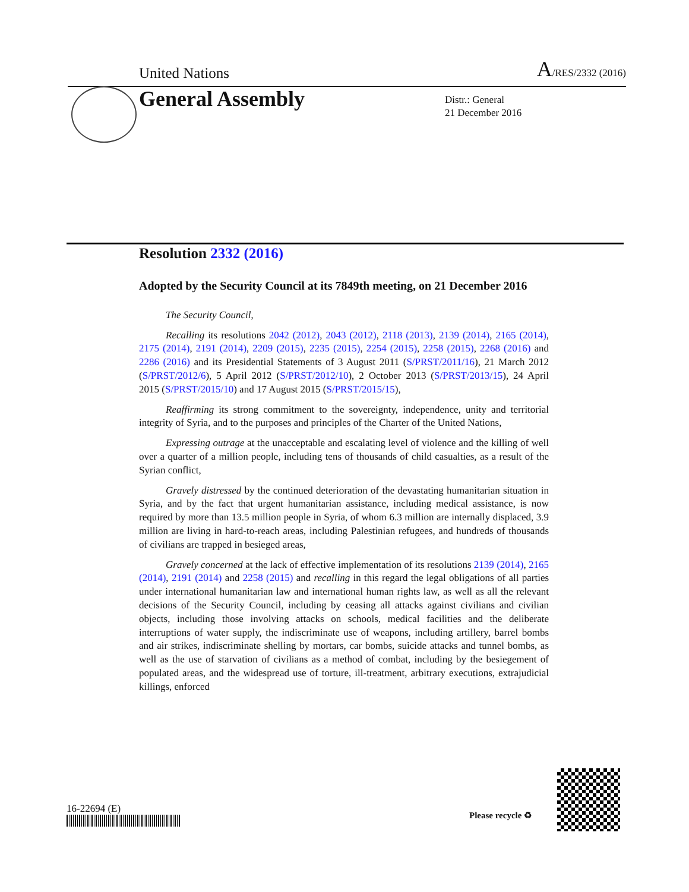United Nations A/RES/2332 (2016)
General Assembly
Distr.: General
21 December 2016
Resolution 2332 (2016)
Adopted by the Security Council at its 7849th meeting, on 21 December 2016
The Security Council,
Recalling its resolutions 2042 (2012), 2043 (2012), 2118 (2013), 2139 (2014), 2165 (2014), 2175 (2014), 2191 (2014), 2209 (2015), 2235 (2015), 2254 (2015), 2258 (2015), 2268 (2016) and 2286 (2016) and its Presidential Statements of 3 August 2011 (S/PRST/2011/16), 21 March 2012 (S/PRST/2012/6), 5 April 2012 (S/PRST/2012/10), 2 October 2013 (S/PRST/2013/15), 24 April 2015 (S/PRST/2015/10) and 17 August 2015 (S/PRST/2015/15),
Reaffirming its strong commitment to the sovereignty, independence, unity and territorial integrity of Syria, and to the purposes and principles of the Charter of the United Nations,
Expressing outrage at the unacceptable and escalating level of violence and the killing of well over a quarter of a million people, including tens of thousands of child casualties, as a result of the Syrian conflict,
Gravely distressed by the continued deterioration of the devastating humanitarian situation in Syria, and by the fact that urgent humanitarian assistance, including medical assistance, is now required by more than 13.5 million people in Syria, of whom 6.3 million are internally displaced, 3.9 million are living in hard-to-reach areas, including Palestinian refugees, and hundreds of thousands of civilians are trapped in besieged areas,
Gravely concerned at the lack of effective implementation of its resolutions 2139 (2014), 2165 (2014), 2191 (2014) and 2258 (2015) and recalling in this regard the legal obligations of all parties under international humanitarian law and international human rights law, as well as all the relevant decisions of the Security Council, including by ceasing all attacks against civilians and civilian objects, including those involving attacks on schools, medical facilities and the deliberate interruptions of water supply, the indiscriminate use of weapons, including artillery, barrel bombs and air strikes, indiscriminate shelling by mortars, car bombs, suicide attacks and tunnel bombs, as well as the use of starvation of civilians as a method of combat, including by the besiegement of populated areas, and the widespread use of torture, ill-treatment, arbitrary executions, extrajudicial killings, enforced
16-22694 (E)
Please recycle ♻